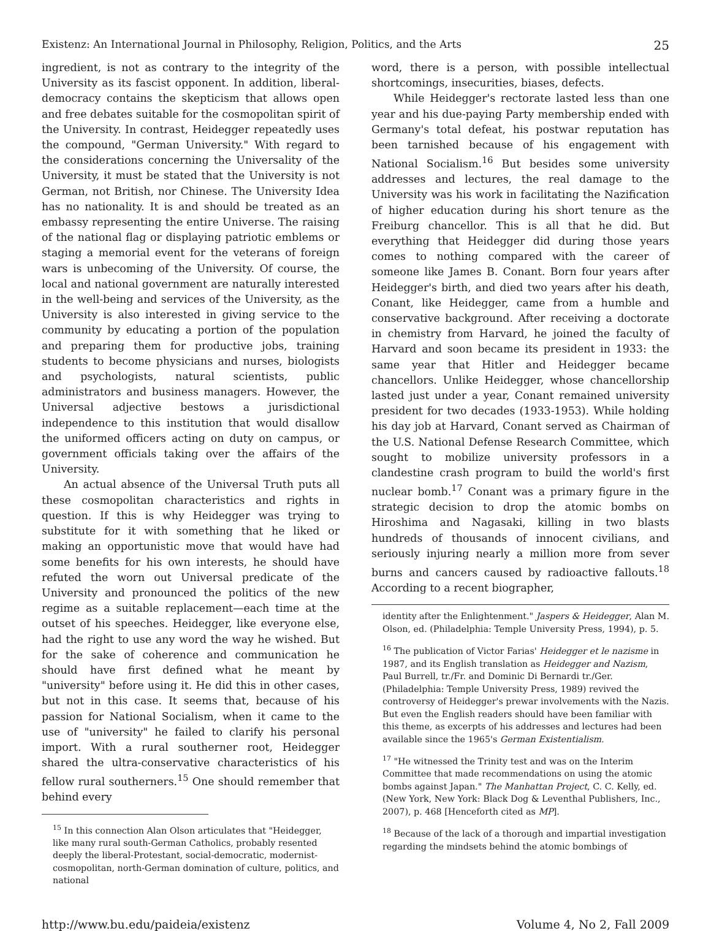Existenz: An International Journal in Philosophy, Religion, Politics, and the Arts 25
ingredient, is not as contrary to the integrity of the University as its fascist opponent. In addition, liberal-democracy contains the skepticism that allows open and free debates suitable for the cosmopolitan spirit of the University. In contrast, Heidegger repeatedly uses the compound, "German University." With regard to the considerations concerning the Universality of the University, it must be stated that the University is not German, not British, nor Chinese. The University Idea has no nationality. It is and should be treated as an embassy representing the entire Universe. The raising of the national flag or displaying patriotic emblems or staging a memorial event for the veterans of foreign wars is unbecoming of the University. Of course, the local and national government are naturally interested in the well-being and services of the University, as the University is also interested in giving service to the community by educating a portion of the population and preparing them for productive jobs, training students to become physicians and nurses, biologists and psychologists, natural scientists, public administrators and business managers. However, the Universal adjective bestows a jurisdictional independence to this institution that would disallow the uniformed officers acting on duty on campus, or government officials taking over the affairs of the University.
An actual absence of the Universal Truth puts all these cosmopolitan characteristics and rights in question. If this is why Heidegger was trying to substitute for it with something that he liked or making an opportunistic move that would have had some benefits for his own interests, he should have refuted the worn out Universal predicate of the University and pronounced the politics of the new regime as a suitable replacement—each time at the outset of his speeches. Heidegger, like everyone else, had the right to use any word the way he wished. But for the sake of coherence and communication he should have first defined what he meant by "university" before using it. He did this in other cases, but not in this case. It seems that, because of his passion for National Socialism, when it came to the use of "university" he failed to clarify his personal import. With a rural southerner root, Heidegger shared the ultra-conservative characteristics of his fellow rural southerners.<sup>15</sup> One should remember that behind every
<sup>15</sup> In this connection Alan Olson articulates that "Heidegger, like many rural south-German Catholics, probably resented deeply the liberal-Protestant, social-democratic, modernist-cosmopolitan, north-German domination of culture, politics, and national
word, there is a person, with possible intellectual shortcomings, insecurities, biases, defects.
While Heidegger's rectorate lasted less than one year and his due-paying Party membership ended with Germany's total defeat, his postwar reputation has been tarnished because of his engagement with National Socialism.<sup>16</sup> But besides some university addresses and lectures, the real damage to the University was his work in facilitating the Nazification of higher education during his short tenure as the Freiburg chancellor. This is all that he did. But everything that Heidegger did during those years comes to nothing compared with the career of someone like James B. Conant. Born four years after Heidegger's birth, and died two years after his death, Conant, like Heidegger, came from a humble and conservative background. After receiving a doctorate in chemistry from Harvard, he joined the faculty of Harvard and soon became its president in 1933: the same year that Hitler and Heidegger became chancellors. Unlike Heidegger, whose chancellorship lasted just under a year, Conant remained university president for two decades (1933-1953). While holding his day job at Harvard, Conant served as Chairman of the U.S. National Defense Research Committee, which sought to mobilize university professors in a clandestine crash program to build the world's first nuclear bomb.<sup>17</sup> Conant was a primary figure in the strategic decision to drop the atomic bombs on Hiroshima and Nagasaki, killing in two blasts hundreds of thousands of innocent civilians, and seriously injuring nearly a million more from sever burns and cancers caused by radioactive fallouts.<sup>18</sup> According to a recent biographer,
identity after the Enlightenment." Jaspers & Heidegger, Alan M. Olson, ed. (Philadelphia: Temple University Press, 1994), p. 5.
<sup>16</sup> The publication of Victor Farias' Heidegger et le nazisme in 1987, and its English translation as Heidegger and Nazism, Paul Burrell, tr./Fr. and Dominic Di Bernardi tr./Ger. (Philadelphia: Temple University Press, 1989) revived the controversy of Heidegger's prewar involvements with the Nazis. But even the English readers should have been familiar with this theme, as excerpts of his addresses and lectures had been available since the 1965's German Existentialism.
<sup>17</sup> "He witnessed the Trinity test and was on the Interim Committee that made recommendations on using the atomic bombs against Japan." The Manhattan Project, C. C. Kelly, ed. (New York, New York: Black Dog & Leventhal Publishers, Inc., 2007), p. 468 [Henceforth cited as MP].
<sup>18</sup> Because of the lack of a thorough and impartial investigation regarding the mindsets behind the atomic bombings of
http://www.bu.edu/paideia/existenz Volume 4, No 2, Fall 2009